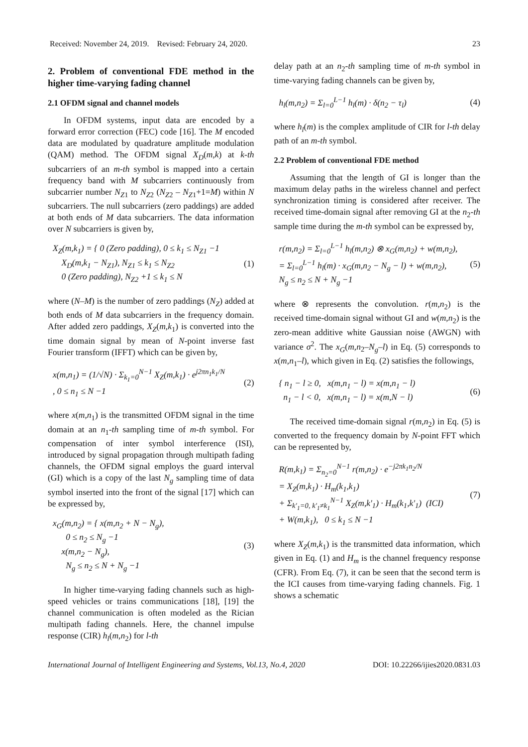Received: November 24, 2019. Revised: February 24, 2020. 23
2. Problem of conventional FDE method in the higher time-varying fading channel
2.1 OFDM signal and channel models
In OFDM systems, input data are encoded by a forward error correction (FEC) code [16]. The M encoded data are modulated by quadrature amplitude modulation (QAM) method. The OFDM signal X<sub>D</sub>(m,k) at k-th subcarriers of an m-th symbol is mapped into a certain frequency band with M subcarriers continuously from subcarrier number N<sub>Z</sub><sub>1</sub> to N<sub>Z</sub><sub>2</sub> (N<sub>Z</sub><sub>2</sub> – N<sub>Z</sub><sub>1</sub>+1=M) within N subcarriers. The null subcarriers (zero paddings) are added at both ends of M data subcarriers. The data information over N subcarriers is given by,
X<sub>Z</sub>(m,k<sub>1</sub>) = { 0 (Zero padding), 0 ≤ k<sub>1</sub> ≤ N<sub>Z1</sub> −1
X<sub>D</sub>(m,k<sub>1</sub> − N<sub>Z1</sub>), N<sub>Z1</sub> ≤ k<sub>1</sub> ≤ N<sub>Z2</sub>
0 (Zero padding), N<sub>Z2</sub> +1 ≤ k<sub>1</sub> ≤ N (1)
where (N–M) is the number of zero paddings (N<sub>Z</sub>) added at both ends of M data subcarriers in the frequency domain. After added zero paddings, X<sub>Z</sub>(m,k<sub>1</sub>) is converted into the time domain signal by mean of N-point inverse fast Fourier transform (IFFT) which can be given by,
x(m,n<sub>1</sub>) = (1/√N) · Σ<sub>k<sub>1</sub>=0</sub><sup>N−1</sup> X<sub>Z</sub>(m,k<sub>1</sub>) · e<sup>j2πn<sub>1</sub>k<sub>1</sub>/N</sup>
, 0 ≤ n<sub>1</sub> ≤ N −1 (2)
where x(m,n<sub>1</sub>) is the transmitted OFDM signal in the time domain at an n<sub>1</sub>-th sampling time of m-th symbol. For compensation of inter symbol interference (ISI), introduced by signal propagation through multipath fading channels, the OFDM signal employs the guard interval (GI) which is a copy of the last N<sub>g</sub> sampling time of data symbol inserted into the front of the signal [17] which can be expressed by,
x<sub>G</sub>(m,n<sub>2</sub>) = { x(m,n<sub>2</sub> + N − N<sub>g</sub>),
0 ≤ n<sub>2</sub> ≤ N<sub>g</sub> −1
x(m,n<sub>2</sub> − N<sub>g</sub>),
N<sub>g</sub> ≤ n<sub>2</sub> ≤ N + N<sub>g</sub> −1 (3)
In higher time-varying fading channels such as high-speed vehicles or trains communications [18], [19] the channel communication is often modeled as the Rician multipath fading channels. Here, the channel impulse response (CIR) h<sub>l</sub>(m,n<sub>2</sub>) for l-th
delay path at an n<sub>2</sub>-th sampling time of m-th symbol in time-varying fading channels can be given by,
h<sub>l</sub>(m,n<sub>2</sub>) = Σ<sub>l=0</sub><sup>L−1</sup> h<sub>l</sub>(m) · δ(n<sub>2</sub> − τ<sub>l</sub>) (4)
where h<sub>l</sub>(m) is the complex amplitude of CIR for l-th delay path of an m-th symbol.
2.2 Problem of conventional FDE method
Assuming that the length of GI is longer than the maximum delay paths in the wireless channel and perfect synchronization timing is considered after receiver. The received time-domain signal after removing GI at the n<sub>2</sub>-th sample time during the m-th symbol can be expressed by,
r(m,n<sub>2</sub>) = Σ<sub>l=0</sub><sup>L−1</sup> h<sub>l</sub>(m,n<sub>2</sub>) ⊗ x<sub>G</sub>(m,n<sub>2</sub>) + w(m,n<sub>2</sub>),
= Σ<sub>l=0</sub><sup>L−1</sup> h<sub>l</sub>(m) · x<sub>G</sub>(m,n<sub>2</sub> − N<sub>g</sub> − l) + w(m,n<sub>2</sub>),
N<sub>g</sub> ≤ n<sub>2</sub> ≤ N + N<sub>g</sub> −1 (5)
where ⊗ represents the convolution. r(m,n<sub>2</sub>) is the received time-domain signal without GI and w(m,n<sub>2</sub>) is the zero-mean additive white Gaussian noise (AWGN) with variance σ<sup>2</sup>. The x<sub>G</sub>(m,n<sub>2</sub>–N<sub>g</sub>–l) in Eq. (5) corresponds to x(m,n<sub>1</sub>–l), which given in Eq. (2) satisfies the followings,
{ n<sub>1</sub> − l ≥ 0, x(m,n<sub>1</sub> − l) = x(m,n<sub>1</sub> − l)
n<sub>1</sub> − l < 0, x(m,n<sub>1</sub> − l) = x(m,N − l) (6)
The received time-domain signal r(m,n<sub>2</sub>) in Eq. (5) is converted to the frequency domain by N-point FFT which can be represented by,
R(m,k<sub>1</sub>) = Σ<sub>n<sub>2</sub>=0</sub><sup>N−1</sup> r(m,n<sub>2</sub>) · e<sup>−j2πk<sub>1</sub>n<sub>2</sub>/N</sup>
= X<sub>Z</sub>(m,k<sub>1</sub>) · H<sub>m</sub>(k<sub>1</sub>,k<sub>1</sub>)
+ Σ<sub>k'<sub>1</sub>=0, k'<sub>1</sub>≠k<sub>1</sub></sub><sup>N−1</sup> X<sub>Z</sub>(m,k'<sub>1</sub>) · H<sub>m</sub>(k<sub>1</sub>,k'<sub>1</sub>) (ICI)
+ W(m,k<sub>1</sub>), 0 ≤ k<sub>1</sub> ≤ N −1 (7)
where X<sub>Z</sub>(m,k<sub>1</sub>) is the transmitted data information, which given in Eq. (1) and H<sub>m</sub> is the channel frequency response (CFR). From Eq. (7), it can be seen that the second term is the ICI causes from time-varying fading channels. Fig. 1 shows a schematic
International Journal of Intelligent Engineering and Systems, Vol.13, No.4, 2020 DOI: 10.22266/ijies2020.0831.03